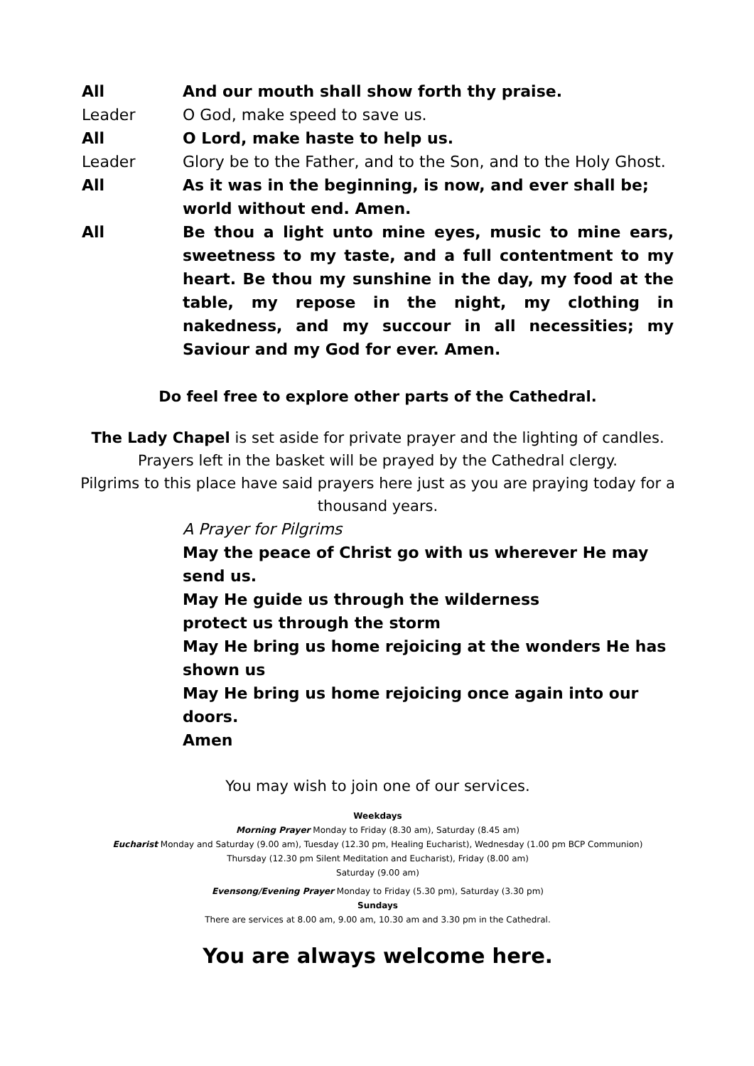All And our mouth shall show forth thy praise.
Leader O God, make speed to save us.
All O Lord, make haste to help us.
Leader Glory be to the Father, and to the Son, and to the Holy Ghost.
All As it was in the beginning, is now, and ever shall be;
world without end. Amen.
All Be thou a light unto mine eyes, music to mine ears, sweetness to my taste, and a full contentment to my heart. Be thou my sunshine in the day, my food at the table, my repose in the night, my clothing in nakedness, and my succour in all necessities; my Saviour and my God for ever. Amen.
Do feel free to explore other parts of the Cathedral.
The Lady Chapel is set aside for private prayer and the lighting of candles.
Prayers left in the basket will be prayed by the Cathedral clergy.
Pilgrims to this place have said prayers here just as you are praying today for a thousand years.
A Prayer for Pilgrims
May the peace of Christ go with us wherever He may send us.
May He guide us through the wilderness
protect us through the storm
May He bring us home rejoicing at the wonders He has shown us
May He bring us home rejoicing once again into our doors.
Amen
You may wish to join one of our services.
Weekdays
Morning Prayer Monday to Friday (8.30 am), Saturday (8.45 am)
Eucharist Monday and Saturday (9.00 am), Tuesday (12.30 pm, Healing Eucharist), Wednesday (1.00 pm BCP Communion)
Thursday (12.30 pm Silent Meditation and Eucharist), Friday (8.00 am)
Saturday (9.00 am)
Evensong/Evening Prayer Monday to Friday (5.30 pm), Saturday (3.30 pm)
Sundays
There are services at 8.00 am, 9.00 am, 10.30 am and 3.30 pm in the Cathedral.
You are always welcome here.